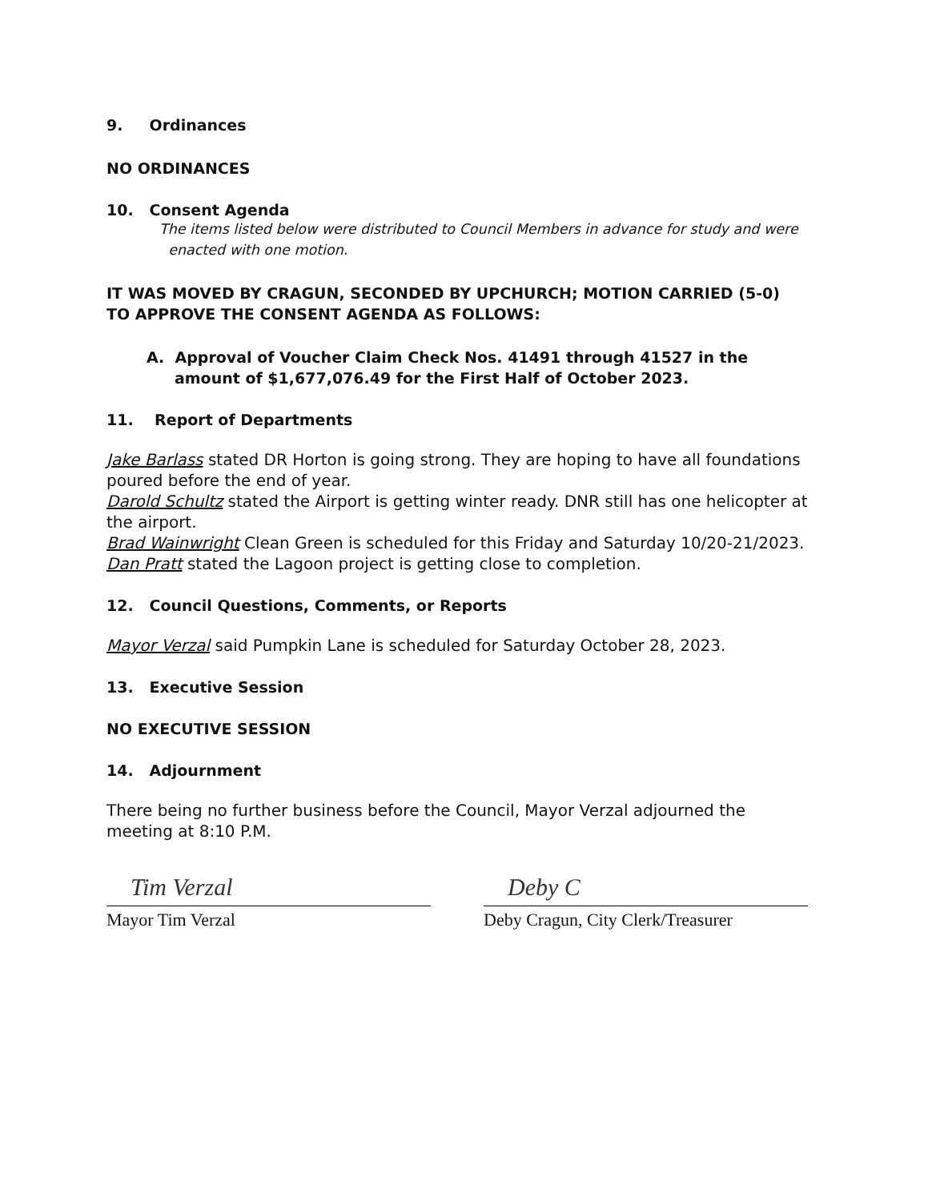9. Ordinances
NO ORDINANCES
10. Consent Agenda
The items listed below were distributed to Council Members in advance for study and were enacted with one motion.
IT WAS MOVED BY CRAGUN, SECONDED BY UPCHURCH; MOTION CARRIED (5-0) TO APPROVE THE CONSENT AGENDA AS FOLLOWS:
A. Approval of Voucher Claim Check Nos. 41491 through 41527 in the amount of $1,677,076.49 for the First Half of October 2023.
11. Report of Departments
Jake Barlass stated DR Horton is going strong. They are hoping to have all foundations poured before the end of year.
Darold Schultz stated the Airport is getting winter ready. DNR still has one helicopter at the airport.
Brad Wainwright Clean Green is scheduled for this Friday and Saturday 10/20-21/2023.
Dan Pratt stated the Lagoon project is getting close to completion.
12. Council Questions, Comments, or Reports
Mayor Verzal said Pumpkin Lane is scheduled for Saturday October 28, 2023.
13. Executive Session
NO EXECUTIVE SESSION
14. Adjournment
There being no further business before the Council, Mayor Verzal adjourned the meeting at 8:10 P.M.
Tim Verzal
Mayor Tim Verzal
Deby C
Deby Cragun, City Clerk/Treasurer